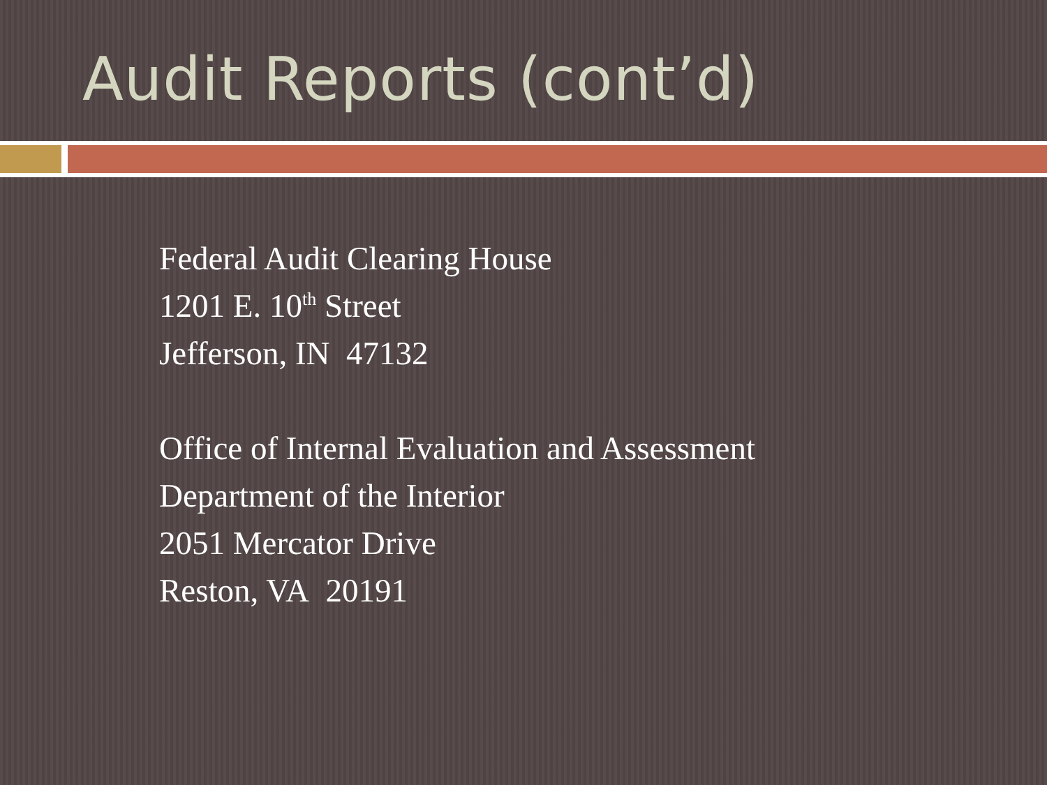Audit Reports (cont’d)
Federal Audit Clearing House
1201 E. 10<sup>th</sup> Street
Jefferson, IN 47132
Office of Internal Evaluation and Assessment
Department of the Interior
2051 Mercator Drive
Reston, VA 20191